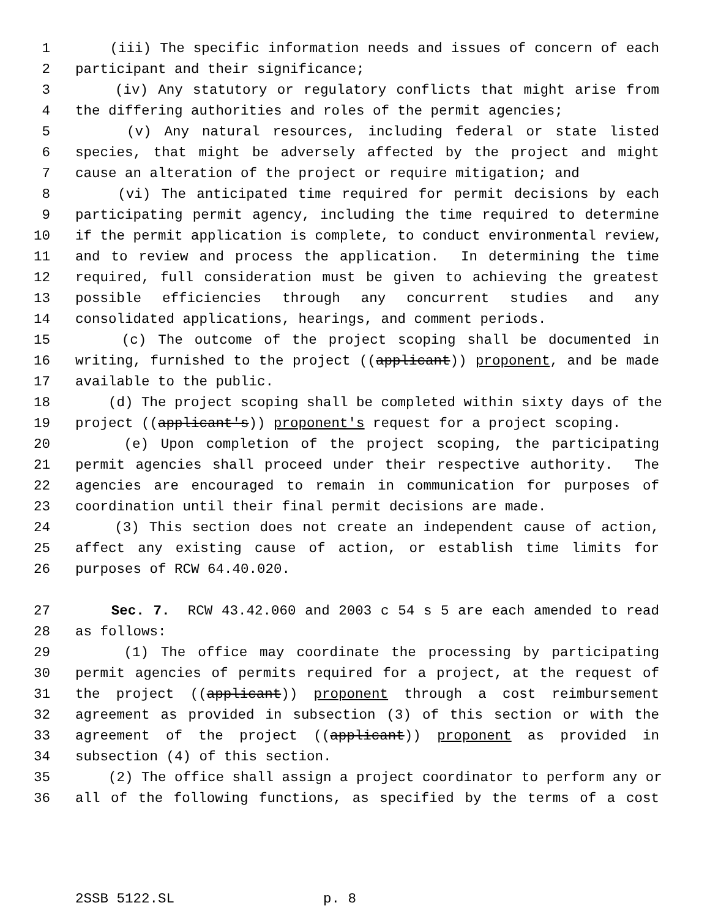1 (iii) The specific information needs and issues of concern of each
2 participant and their significance;
3 (iv) Any statutory or regulatory conflicts that might arise from
4 the differing authorities and roles of the permit agencies;
5 (v) Any natural resources, including federal or state listed
6 species, that might be adversely affected by the project and might
7 cause an alteration of the project or require mitigation; and
8 (vi) The anticipated time required for permit decisions by each
9 participating permit agency, including the time required to determine
10 if the permit application is complete, to conduct environmental review,
11 and to review and process the application. In determining the time
12 required, full consideration must be given to achieving the greatest
13 possible efficiencies through any concurrent studies and any
14 consolidated applications, hearings, and comment periods.
15 (c) The outcome of the project scoping shall be documented in
16 writing, furnished to the project ((applicant)) proponent, and be made
17 available to the public.
18 (d) The project scoping shall be completed within sixty days of the
19 project ((applicant's)) proponent's request for a project scoping.
20 (e) Upon completion of the project scoping, the participating
21 permit agencies shall proceed under their respective authority. The
22 agencies are encouraged to remain in communication for purposes of
23 coordination until their final permit decisions are made.
24 (3) This section does not create an independent cause of action,
25 affect any existing cause of action, or establish time limits for
26 purposes of RCW 64.40.020.
27 Sec. 7. RCW 43.42.060 and 2003 c 54 s 5 are each amended to read
28 as follows:
29 (1) The office may coordinate the processing by participating
30 permit agencies of permits required for a project, at the request of
31 the project ((applicant)) proponent through a cost reimbursement
32 agreement as provided in subsection (3) of this section or with the
33 agreement of the project ((applicant)) proponent as provided in
34 subsection (4) of this section.
35 (2) The office shall assign a project coordinator to perform any or
36 all of the following functions, as specified by the terms of a cost
2SSB 5122.SL p. 8